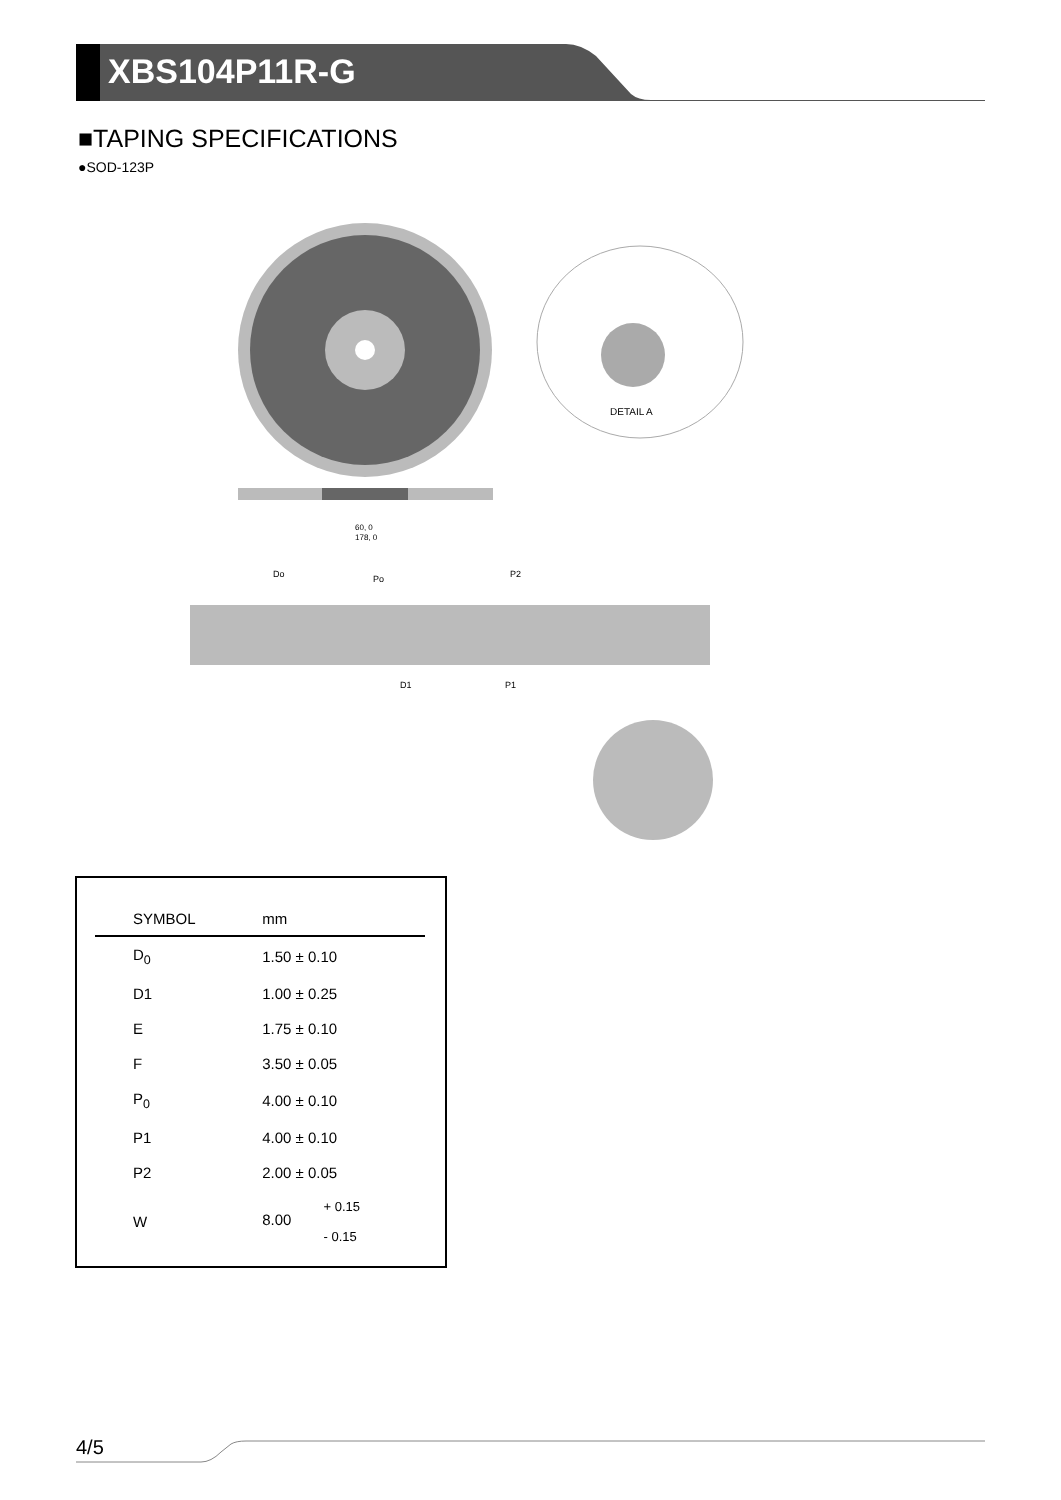XBS104P11R-G
■TAPING SPECIFICATIONS
●SOD-123P
DETAIL A
60, 0
178, 0
Do
Po
P2
D1
P1
| SYMBOL | mm |
| --- | --- |
| D<sub>0</sub> | 1.50 ± 0.10 |
| D1 | 1.00 ± 0.25 |
| E | 1.75 ± 0.10 |
| F | 3.50 ± 0.05 |
| P<sub>0</sub> | 4.00 ± 0.10 |
| P1 | 4.00 ± 0.10 |
| P2 | 2.00 ± 0.05 |
| W | 8.00 + 0.15 - 0.15 |
4/5